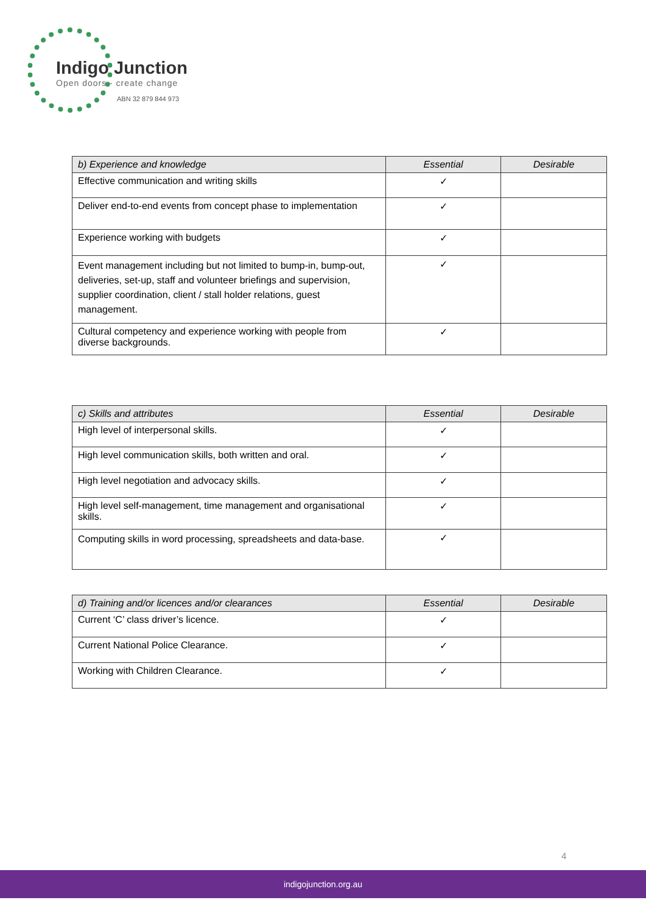Indigo Junction
Open doors - create change
ABN 32 879 844 973
| b) Experience and knowledge | Essential | Desirable |
| --- | --- | --- |
| Effective communication and writing skills | ✓ | |
| Deliver end-to-end events from concept phase to implementation | ✓ | |
| Experience working with budgets | ✓ | |
| Event management including but not limited to bump-in, bump-out, deliveries, set-up, staff and volunteer briefings and supervision, supplier coordination, client / stall holder relations, guest management. | ✓ | |
| Cultural competency and experience working with people from diverse backgrounds. | ✓ | |
| c) Skills and attributes | Essential | Desirable |
| --- | --- | --- |
| High level of interpersonal skills. | ✓ | |
| High level communication skills, both written and oral. | ✓ | |
| High level negotiation and advocacy skills. | ✓ | |
| High level self-management, time management and organisational skills. | ✓ | |
| Computing skills in word processing, spreadsheets and data-base. | ✓ | |
| d) Training and/or licences and/or clearances | Essential | Desirable |
| --- | --- | --- |
| Current ‘C’ class driver’s licence. | ✓ | |
| Current National Police Clearance. | ✓ | |
| Working with Children Clearance. | ✓ | |
4
indigojunction.org.au